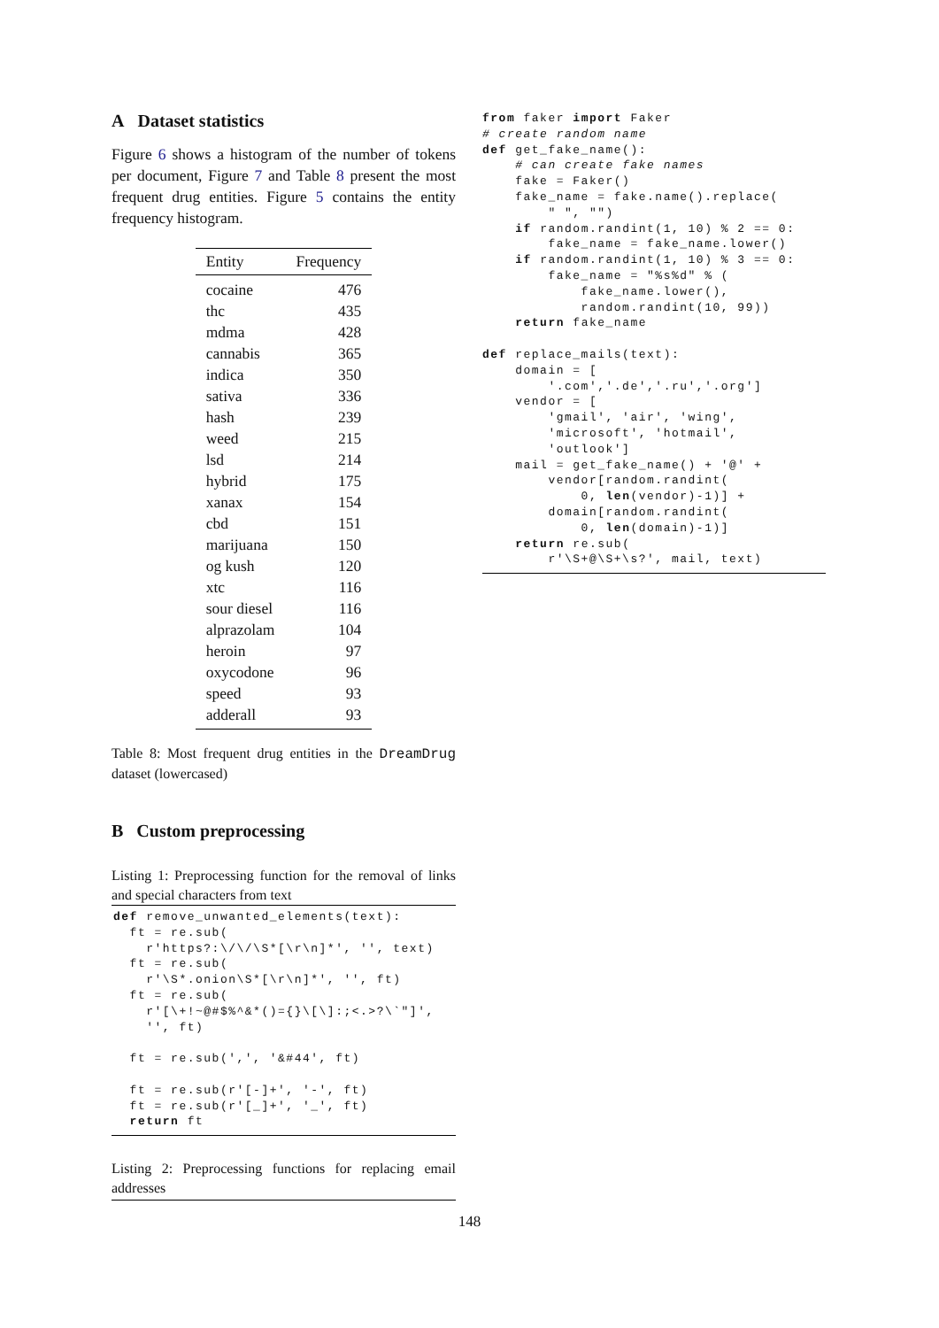A Dataset statistics
Figure 6 shows a histogram of the number of tokens per document, Figure 7 and Table 8 present the most frequent drug entities. Figure 5 contains the entity frequency histogram.
| Entity | Frequency |
| --- | --- |
| cocaine | 476 |
| thc | 435 |
| mdma | 428 |
| cannabis | 365 |
| indica | 350 |
| sativa | 336 |
| hash | 239 |
| weed | 215 |
| lsd | 214 |
| hybrid | 175 |
| xanax | 154 |
| cbd | 151 |
| marijuana | 150 |
| og kush | 120 |
| xtc | 116 |
| sour diesel | 116 |
| alprazolam | 104 |
| heroin | 97 |
| oxycodone | 96 |
| speed | 93 |
| adderall | 93 |
Table 8: Most frequent drug entities in the DreamDrug dataset (lowercased)
B Custom preprocessing
Listing 1: Preprocessing function for the removal of links and special characters from text
def remove_unwanted_elements(text):
  ft = re.sub(
    r'https?:\/\/\S*[\r\n]*', '', text)
  ft = re.sub(
    r'\S*.onion\S*[\r\n]*', '', ft)
  ft = re.sub(
    r'[\+!~@#$%^&*()={}\[\]:;<.>?\`"]',
    '', ft)

  ft = re.sub(',', '&#44', ft)

  ft = re.sub(r'[-]+', '-', ft)
  ft = re.sub(r'[_]+', '_', ft)
  return ft
Listing 2: Preprocessing functions for replacing email addresses
from faker import Faker
# create random name
def get_fake_name():
    # can create fake names
    fake = Faker()
    fake_name = fake.name().replace(
        " ", "")
    if random.randint(1, 10) % 2 == 0:
        fake_name = fake_name.lower()
    if random.randint(1, 10) % 3 == 0:
        fake_name = "%s%d" % (
            fake_name.lower(),
            random.randint(10, 99))
    return fake_name

def replace_mails(text):
    domain = [
        '.com','.de','.ru','.org']
    vendor = [
        'gmail', 'air', 'wing',
        'microsoft', 'hotmail',
        'outlook']
    mail = get_fake_name() + '@' +
        vendor[random.randint(
            0, len(vendor)-1)] +
        domain[random.randint(
            0, len(domain)-1)]
    return re.sub(
        r'\S+@\S+\s?', mail, text)
148